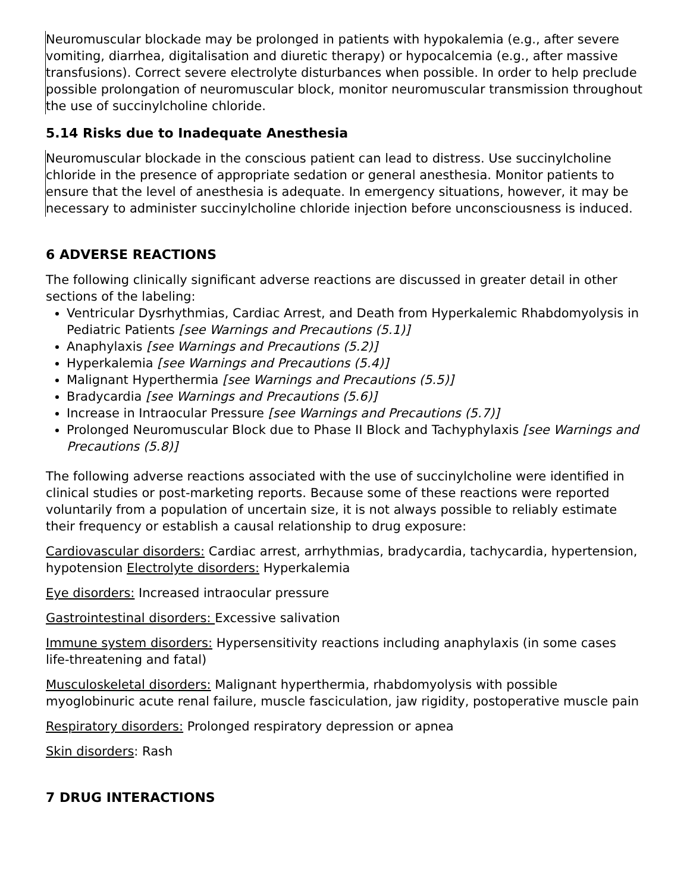Neuromuscular blockade may be prolonged in patients with hypokalemia (e.g., after severe vomiting, diarrhea, digitalisation and diuretic therapy) or hypocalcemia (e.g., after massive transfusions). Correct severe electrolyte disturbances when possible. In order to help preclude possible prolongation of neuromuscular block, monitor neuromuscular transmission throughout the use of succinylcholine chloride.
5.14 Risks due to Inadequate Anesthesia
Neuromuscular blockade in the conscious patient can lead to distress. Use succinylcholine chloride in the presence of appropriate sedation or general anesthesia. Monitor patients to ensure that the level of anesthesia is adequate. In emergency situations, however, it may be necessary to administer succinylcholine chloride injection before unconsciousness is induced.
6 ADVERSE REACTIONS
The following clinically significant adverse reactions are discussed in greater detail in other sections of the labeling:
Ventricular Dysrhythmias, Cardiac Arrest, and Death from Hyperkalemic Rhabdomyolysis in Pediatric Patients [see Warnings and Precautions (5.1)]
Anaphylaxis [see Warnings and Precautions (5.2)]
Hyperkalemia [see Warnings and Precautions (5.4)]
Malignant Hyperthermia [see Warnings and Precautions (5.5)]
Bradycardia [see Warnings and Precautions (5.6)]
Increase in Intraocular Pressure [see Warnings and Precautions (5.7)]
Prolonged Neuromuscular Block due to Phase II Block and Tachyphylaxis [see Warnings and Precautions (5.8)]
The following adverse reactions associated with the use of succinylcholine were identified in clinical studies or post-marketing reports. Because some of these reactions were reported voluntarily from a population of uncertain size, it is not always possible to reliably estimate their frequency or establish a causal relationship to drug exposure:
Cardiovascular disorders: Cardiac arrest, arrhythmias, bradycardia, tachycardia, hypertension, hypotension Electrolyte disorders: Hyperkalemia
Eye disorders: Increased intraocular pressure
Gastrointestinal disorders: Excessive salivation
Immune system disorders: Hypersensitivity reactions including anaphylaxis (in some cases life-threatening and fatal)
Musculoskeletal disorders: Malignant hyperthermia, rhabdomyolysis with possible myoglobinuric acute renal failure, muscle fasciculation, jaw rigidity, postoperative muscle pain
Respiratory disorders: Prolonged respiratory depression or apnea
Skin disorders: Rash
7 DRUG INTERACTIONS